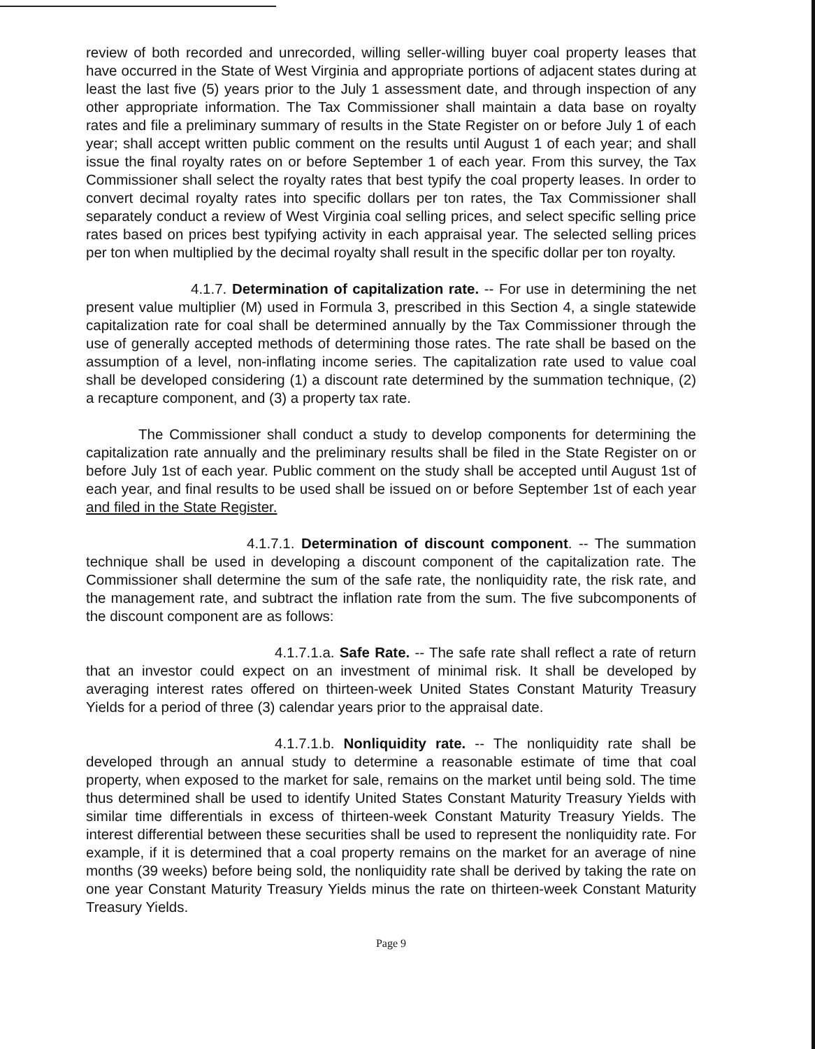review of both recorded and unrecorded, willing seller-willing buyer coal property leases that have occurred in the State of West Virginia and appropriate portions of adjacent states during at least the last five (5) years prior to the July 1 assessment date, and through inspection of any other appropriate information. The Tax Commissioner shall maintain a data base on royalty rates and file a preliminary summary of results in the State Register on or before July 1 of each year; shall accept written public comment on the results until August 1 of each year; and shall issue the final royalty rates on or before September 1 of each year. From this survey, the Tax Commissioner shall select the royalty rates that best typify the coal property leases. In order to convert decimal royalty rates into specific dollars per ton rates, the Tax Commissioner shall separately conduct a review of West Virginia coal selling prices, and select specific selling price rates based on prices best typifying activity in each appraisal year. The selected selling prices per ton when multiplied by the decimal royalty shall result in the specific dollar per ton royalty.
4.1.7. Determination of capitalization rate. -- For use in determining the net present value multiplier (M) used in Formula 3, prescribed in this Section 4, a single statewide capitalization rate for coal shall be determined annually by the Tax Commissioner through the use of generally accepted methods of determining those rates. The rate shall be based on the assumption of a level, non-inflating income series. The capitalization rate used to value coal shall be developed considering (1) a discount rate determined by the summation technique, (2) a recapture component, and (3) a property tax rate.
The Commissioner shall conduct a study to develop components for determining the capitalization rate annually and the preliminary results shall be filed in the State Register on or before July 1st of each year. Public comment on the study shall be accepted until August 1st of each year, and final results to be used shall be issued on or before September 1st of each year and filed in the State Register.
4.1.7.1. Determination of discount component. -- The summation technique shall be used in developing a discount component of the capitalization rate. The Commissioner shall determine the sum of the safe rate, the nonliquidity rate, the risk rate, and the management rate, and subtract the inflation rate from the sum. The five subcomponents of the discount component are as follows:
4.1.7.1.a. Safe Rate. -- The safe rate shall reflect a rate of return that an investor could expect on an investment of minimal risk. It shall be developed by averaging interest rates offered on thirteen-week United States Constant Maturity Treasury Yields for a period of three (3) calendar years prior to the appraisal date.
4.1.7.1.b. Nonliquidity rate. -- The nonliquidity rate shall be developed through an annual study to determine a reasonable estimate of time that coal property, when exposed to the market for sale, remains on the market until being sold. The time thus determined shall be used to identify United States Constant Maturity Treasury Yields with similar time differentials in excess of thirteen-week Constant Maturity Treasury Yields. The interest differential between these securities shall be used to represent the nonliquidity rate. For example, if it is determined that a coal property remains on the market for an average of nine months (39 weeks) before being sold, the nonliquidity rate shall be derived by taking the rate on one year Constant Maturity Treasury Yields minus the rate on thirteen-week Constant Maturity Treasury Yields.
Page 9